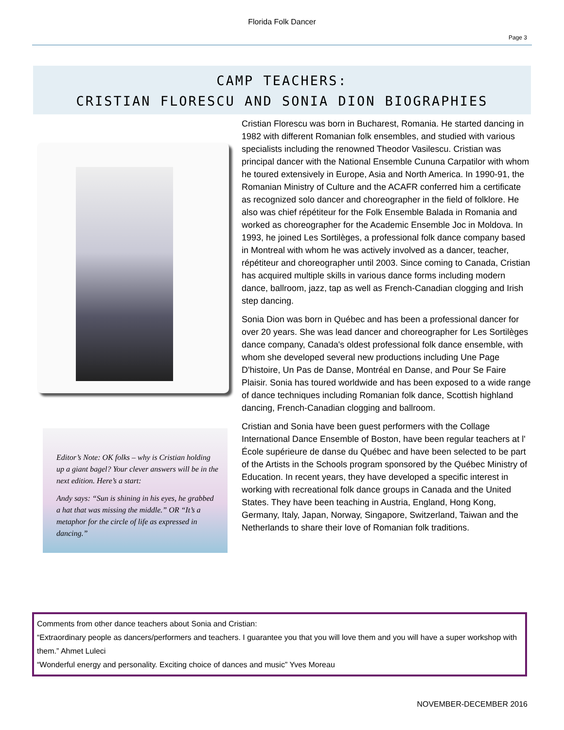Florida Folk Dancer
Page 3
CAMP TEACHERS:
CRISTIAN FLORESCU AND SONIA DION BIOGRAPHIES
Editor’s Note: OK folks – why is Cristian holding up a giant bagel? Your clever answers will be in the next edition. Here’s a start:
Andy says: “Sun is shining in his eyes, he grabbed a hat that was missing the middle.” OR “It’s a metaphor for the circle of life as expressed in dancing.”
Cristian Florescu was born in Bucharest, Romania. He started dancing in 1982 with different Romanian folk ensembles, and studied with various specialists including the renowned Theodor Vasilescu. Cristian was principal dancer with the National Ensemble Cununa Carpatilor with whom he toured extensively in Europe, Asia and North America. In 1990-91, the Romanian Ministry of Culture and the ACAFR conferred him a certificate as recognized solo dancer and choreographer in the field of folklore. He also was chief répétiteur for the Folk Ensemble Balada in Romania and worked as choreographer for the Academic Ensemble Joc in Moldova. In 1993, he joined Les Sortilèges, a professional folk dance company based in Montreal with whom he was actively involved as a dancer, teacher, répétiteur and choreographer until 2003. Since coming to Canada, Cristian has acquired multiple skills in various dance forms including modern dance, ballroom, jazz, tap as well as French-Canadian clogging and Irish step dancing.
Sonia Dion was born in Québec and has been a professional dancer for over 20 years. She was lead dancer and choreographer for Les Sortilèges dance company, Canada's oldest professional folk dance ensemble, with whom she developed several new productions including Une Page D'histoire, Un Pas de Danse, Montréal en Danse, and Pour Se Faire Plaisir. Sonia has toured worldwide and has been exposed to a wide range of dance techniques including Romanian folk dance, Scottish highland dancing, French-Canadian clogging and ballroom.
Cristian and Sonia have been guest performers with the Collage International Dance Ensemble of Boston, have been regular teachers at l' École supérieure de danse du Québec and have been selected to be part of the Artists in the Schools program sponsored by the Québec Ministry of Education. In recent years, they have developed a specific interest in working with recreational folk dance groups in Canada and the United States. They have been teaching in Austria, England, Hong Kong, Germany, Italy, Japan, Norway, Singapore, Switzerland, Taiwan and the Netherlands to share their love of Romanian folk traditions.
Comments from other dance teachers about Sonia and Cristian:
“Extraordinary people as dancers/performers and teachers. I guarantee you that you will love them and you will have a super workshop with them.” Ahmet Luleci
“Wonderful energy and personality. Exciting choice of dances and music” Yves Moreau
NOVEMBER-DECEMBER 2016